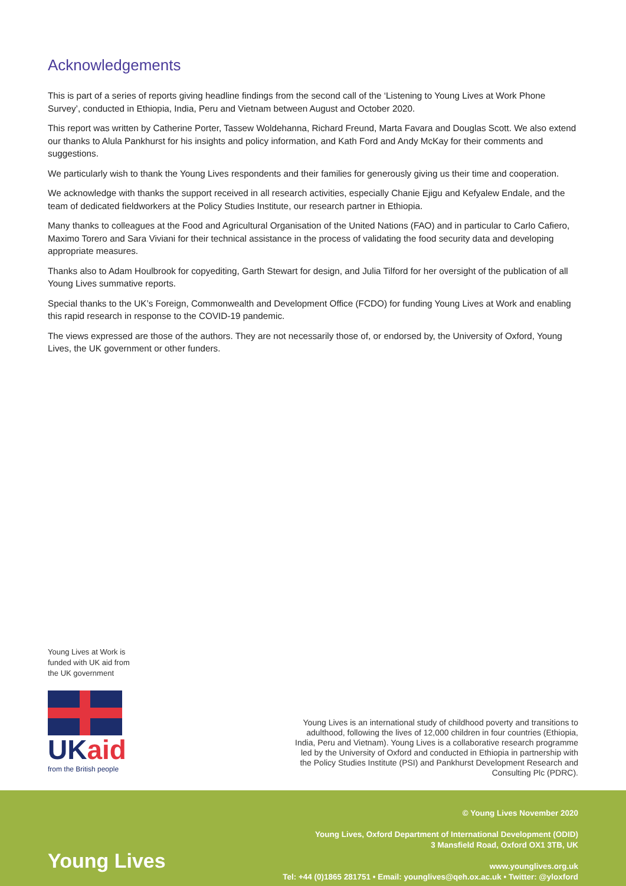Acknowledgements
This is part of a series of reports giving headline findings from the second call of the ‘Listening to Young Lives at Work Phone Survey’, conducted in Ethiopia, India, Peru and Vietnam between August and October 2020.
This report was written by Catherine Porter, Tassew Woldehanna, Richard Freund, Marta Favara and Douglas Scott. We also extend our thanks to Alula Pankhurst for his insights and policy information, and Kath Ford and Andy McKay for their comments and suggestions.
We particularly wish to thank the Young Lives respondents and their families for generously giving us their time and cooperation.
We acknowledge with thanks the support received in all research activities, especially Chanie Ejigu and Kefyalew Endale, and the team of dedicated fieldworkers at the Policy Studies Institute, our research partner in Ethiopia.
Many thanks to colleagues at the Food and Agricultural Organisation of the United Nations (FAO) and in particular to Carlo Cafiero, Maximo Torero and Sara Viviani for their technical assistance in the process of validating the food security data and developing appropriate measures.
Thanks also to Adam Houlbrook for copyediting, Garth Stewart for design, and Julia Tilford for her oversight of the publication of all Young Lives summative reports.
Special thanks to the UK’s Foreign, Commonwealth and Development Office (FCDO) for funding Young Lives at Work and enabling this rapid research in response to the COVID-19 pandemic.
The views expressed are those of the authors. They are not necessarily those of, or endorsed by, the University of Oxford, Young Lives, the UK government or other funders.
Young Lives at Work is funded with UK aid from the UK government
UKaid
from the British people
Young Lives is an international study of childhood poverty and transitions to adulthood, following the lives of 12,000 children in four countries (Ethiopia, India, Peru and Vietnam). Young Lives is a collaborative research programme led by the University of Oxford and conducted in Ethiopia in partnership with the Policy Studies Institute (PSI) and Pankhurst Development Research and Consulting Plc (PDRC).
Young Lives
© Young Lives November 2020
Young Lives, Oxford Department of International Development (ODID)
3 Mansfield Road, Oxford OX1 3TB, UK
www.younglives.org.uk
Tel: +44 (0)1865 281751 • Email: younglives@qeh.ox.ac.uk • Twitter: @yloxford